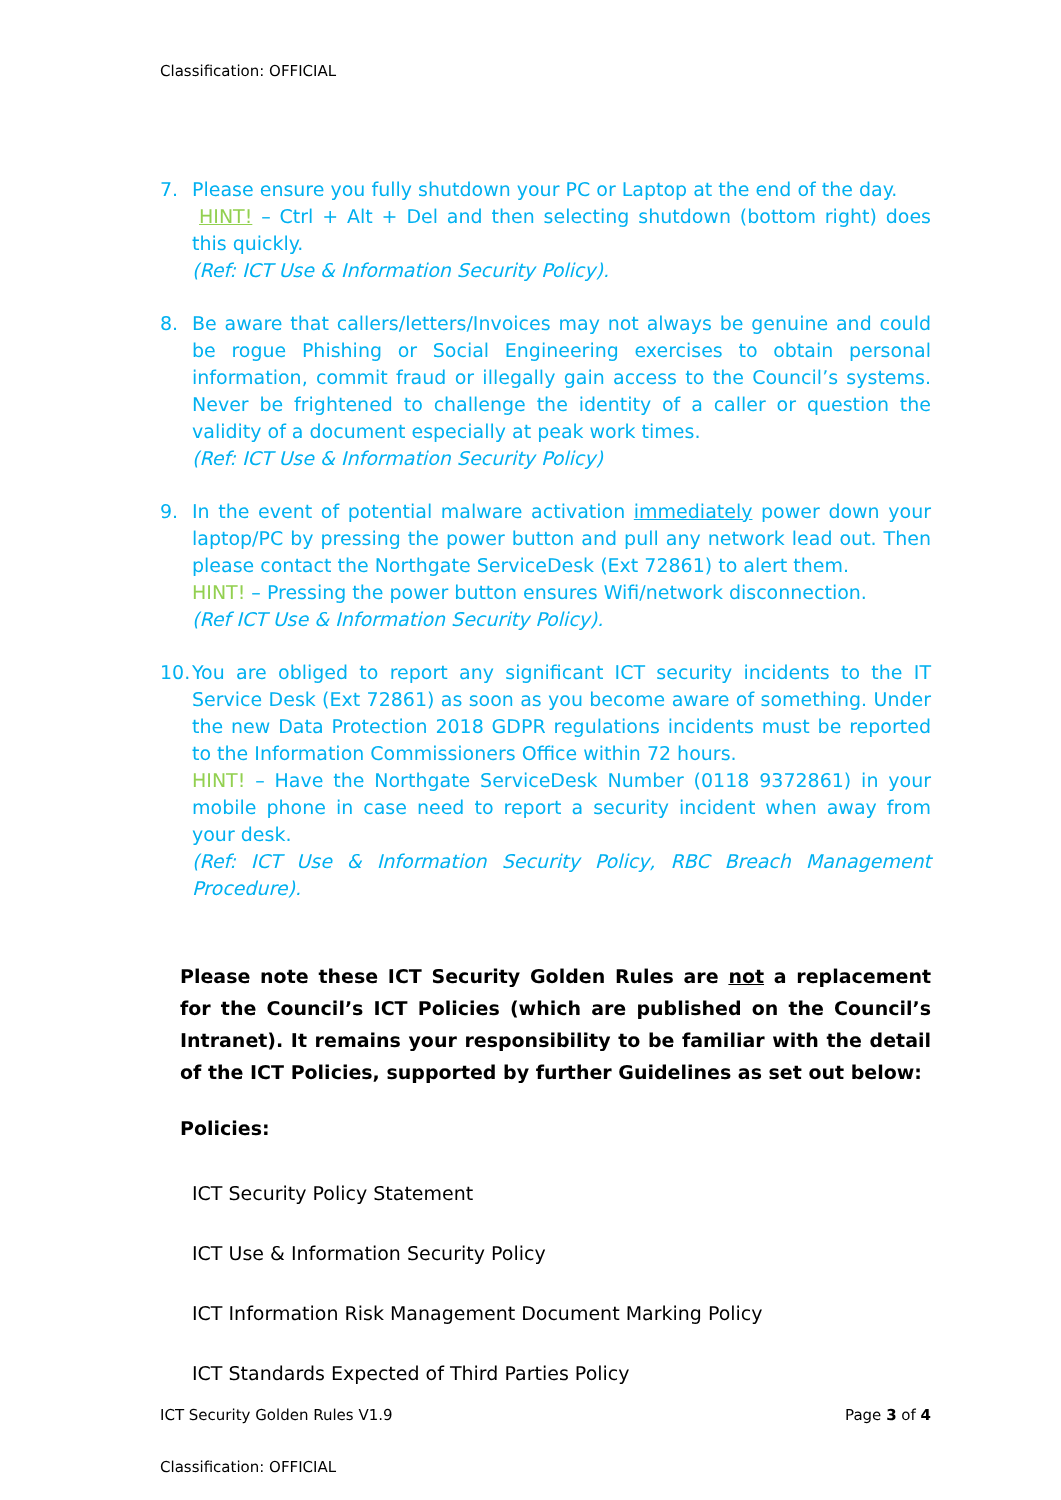Classification: OFFICIAL
7. Please ensure you fully shutdown your PC or Laptop at the end of the day.
HINT! – Ctrl + Alt + Del and then selecting shutdown (bottom right) does this quickly.
(Ref: ICT Use & Information Security Policy).
8. Be aware that callers/letters/Invoices may not always be genuine and could be rogue Phishing or Social Engineering exercises to obtain personal information, commit fraud or illegally gain access to the Council’s systems. Never be frightened to challenge the identity of a caller or question the validity of a document especially at peak work times.
(Ref: ICT Use & Information Security Policy)
9. In the event of potential malware activation immediately power down your laptop/PC by pressing the power button and pull any network lead out. Then please contact the Northgate ServiceDesk (Ext 72861) to alert them.
HINT! – Pressing the power button ensures Wifi/network disconnection.
(Ref ICT Use & Information Security Policy).
10.
You are obliged to report any significant ICT security incidents to the IT Service Desk (Ext 72861) as soon as you become aware of something. Under the new Data Protection 2018 GDPR regulations incidents must be reported to the Information Commissioners Office within 72 hours.
HINT! – Have the Northgate ServiceDesk Number (0118 9372861) in your mobile phone in case need to report a security incident when away from your desk.
(Ref: ICT Use & Information Security Policy, RBC Breach Management Procedure).
Please note these ICT Security Golden Rules are not a replacement for the Council’s ICT Policies (which are published on the Council’s Intranet). It remains your responsibility to be familiar with the detail of the ICT Policies, supported by further Guidelines as set out below:
Policies:
ICT Security Policy Statement
ICT Use & Information Security Policy
ICT Information Risk Management Document Marking Policy
ICT Standards Expected of Third Parties Policy
ICT Security Golden Rules V1.9 Page 3 of 4
Classification: OFFICIAL